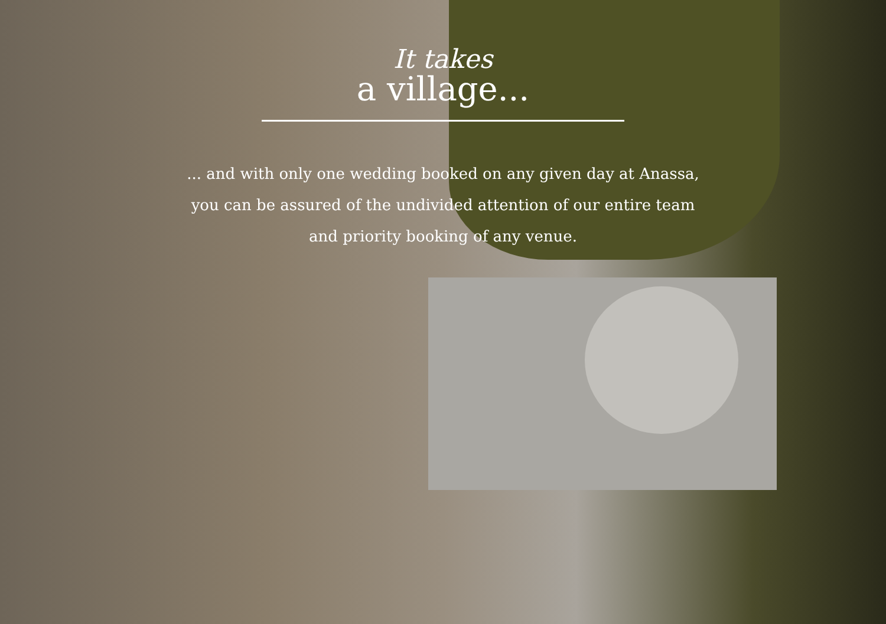It takes
a village...
... and with only one wedding booked on any given day at Anassa,
you can be assured of the undivided attention of our entire team
and priority booking of any venue.